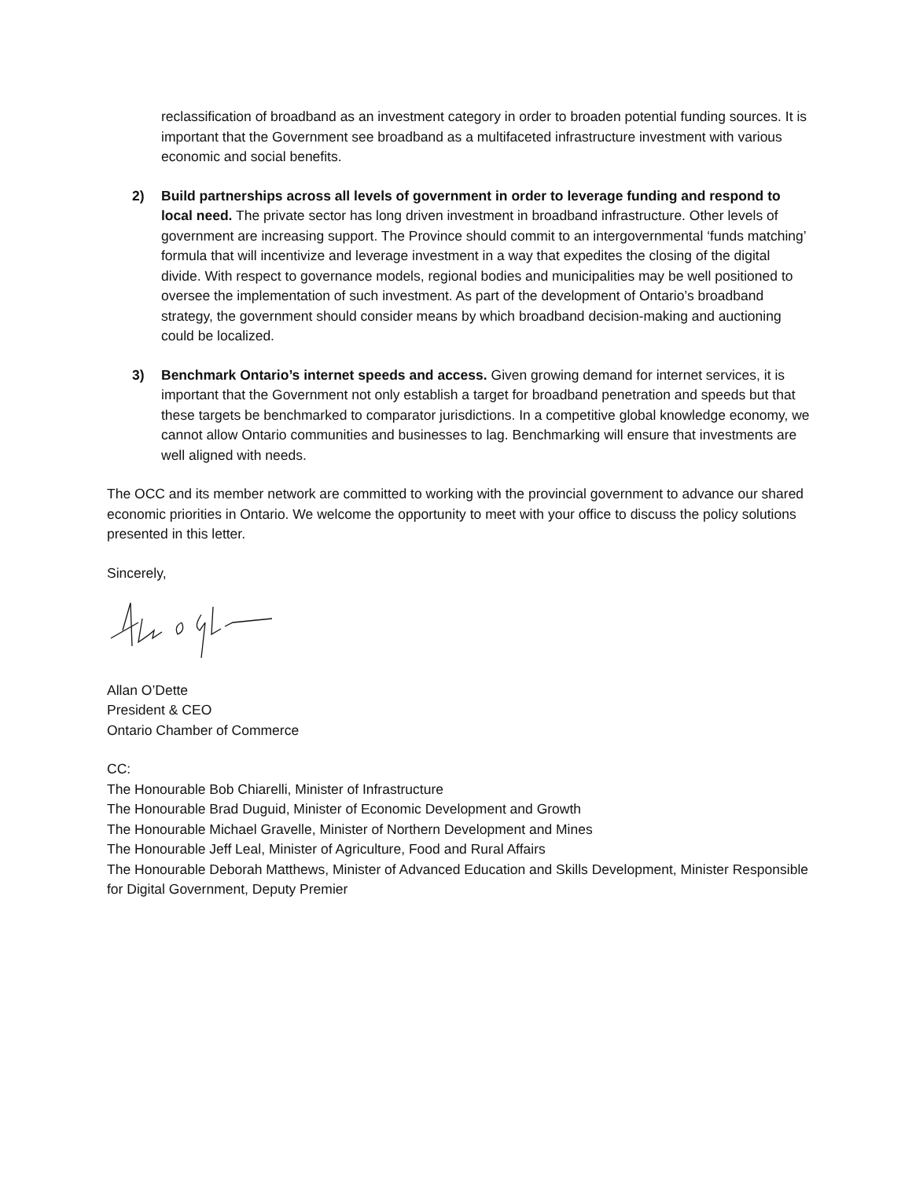reclassification of broadband as an investment category in order to broaden potential funding sources. It is important that the Government see broadband as a multifaceted infrastructure investment with various economic and social benefits.
2) Build partnerships across all levels of government in order to leverage funding and respond to local need. The private sector has long driven investment in broadband infrastructure. Other levels of government are increasing support. The Province should commit to an intergovernmental ‘funds matching’ formula that will incentivize and leverage investment in a way that expedites the closing of the digital divide. With respect to governance models, regional bodies and municipalities may be well positioned to oversee the implementation of such investment. As part of the development of Ontario’s broadband strategy, the government should consider means by which broadband decision-making and auctioning could be localized.
3) Benchmark Ontario’s internet speeds and access. Given growing demand for internet services, it is important that the Government not only establish a target for broadband penetration and speeds but that these targets be benchmarked to comparator jurisdictions. In a competitive global knowledge economy, we cannot allow Ontario communities and businesses to lag. Benchmarking will ensure that investments are well aligned with needs.
The OCC and its member network are committed to working with the provincial government to advance our shared economic priorities in Ontario. We welcome the opportunity to meet with your office to discuss the policy solutions presented in this letter.
Sincerely,
Allan O’Dette
President & CEO
Ontario Chamber of Commerce
CC:
The Honourable Bob Chiarelli, Minister of Infrastructure
The Honourable Brad Duguid, Minister of Economic Development and Growth
The Honourable Michael Gravelle, Minister of Northern Development and Mines
The Honourable Jeff Leal, Minister of Agriculture, Food and Rural Affairs
The Honourable Deborah Matthews, Minister of Advanced Education and Skills Development, Minister Responsible for Digital Government, Deputy Premier